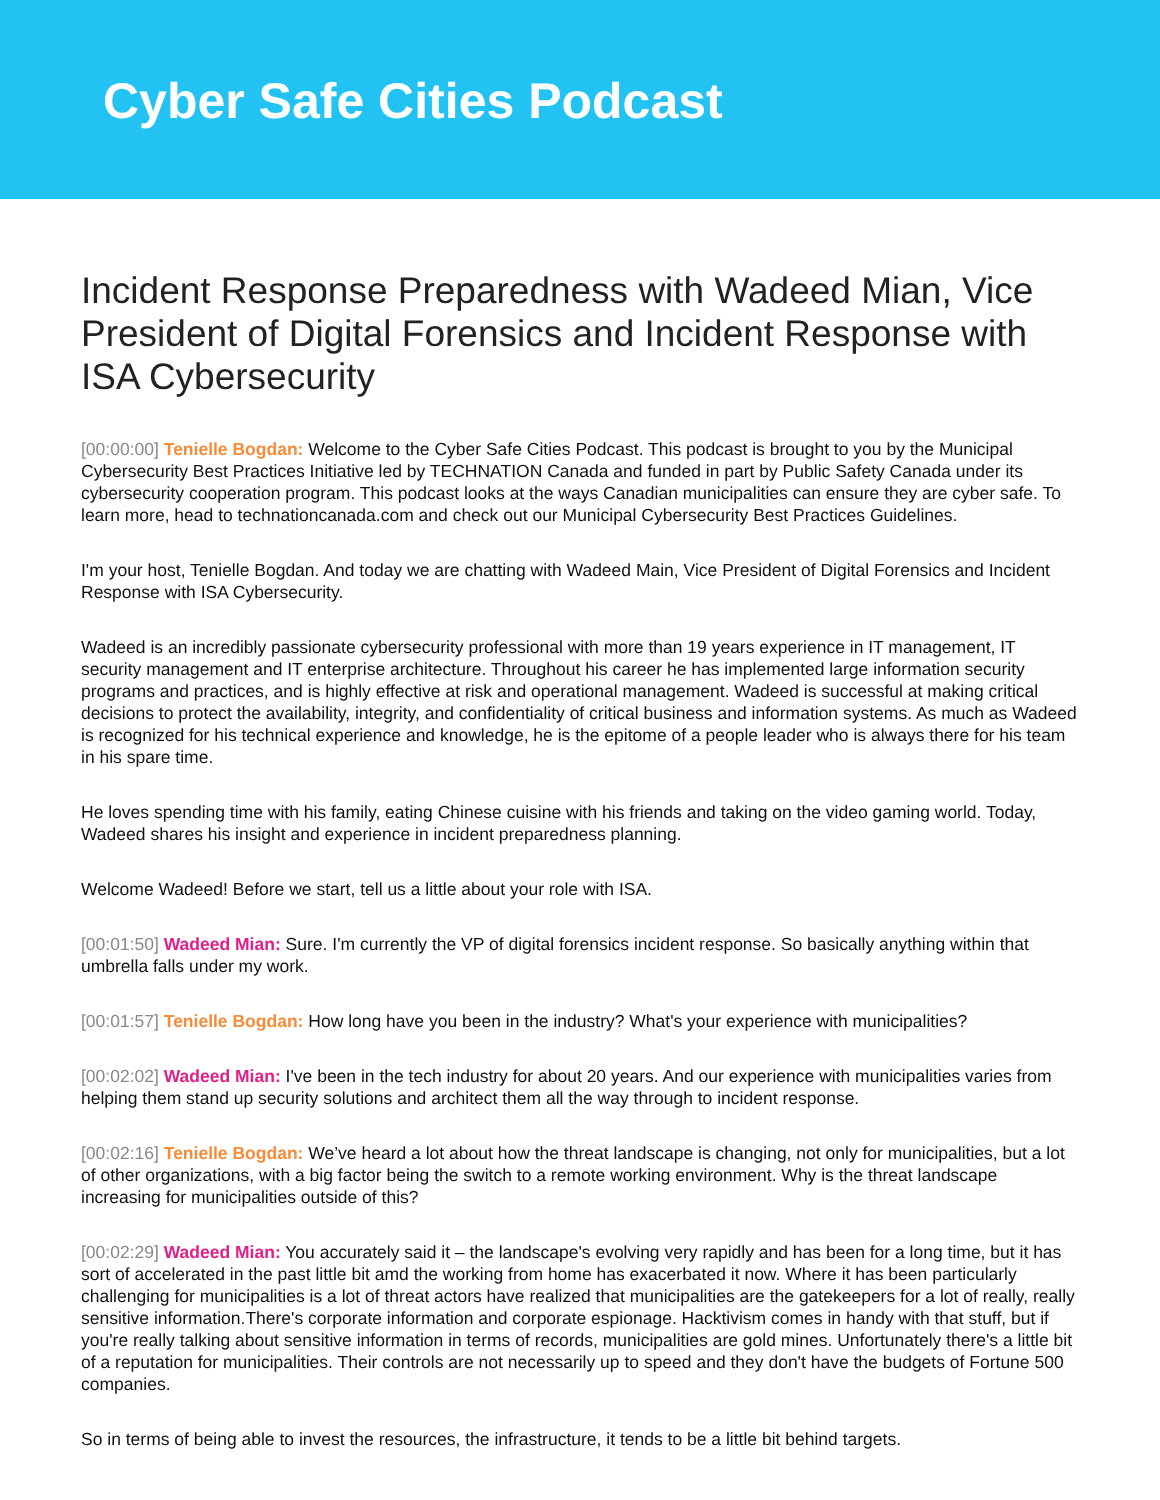Cyber Safe Cities Podcast
Incident Response Preparedness with Wadeed Mian, Vice President of Digital Forensics and Incident Response with ISA Cybersecurity
[00:00:00] Tenielle Bogdan: Welcome to the Cyber Safe Cities Podcast. This podcast is brought to you by the Municipal Cybersecurity Best Practices Initiative led by TECHNATION Canada and funded in part by Public Safety Canada under its cybersecurity cooperation program. This podcast looks at the ways Canadian municipalities can ensure they are cyber safe. To learn more, head to technationcanada.com and check out our Municipal Cybersecurity Best Practices Guidelines.
I'm your host, Tenielle Bogdan. And today we are chatting with Wadeed Main, Vice President of Digital Forensics and Incident Response with ISA Cybersecurity.
Wadeed is an incredibly passionate cybersecurity professional with more than 19 years experience in IT management, IT security management and IT enterprise architecture. Throughout his career he has implemented large information security programs and practices, and is highly effective at risk and operational management. Wadeed is successful at making critical decisions to protect the availability, integrity, and confidentiality of critical business and information systems. As much as Wadeed is recognized for his technical experience and knowledge, he is the epitome of a people leader who is always there for his team in his spare time.
He loves spending time with his family, eating Chinese cuisine with his friends and taking on the video gaming world. Today, Wadeed shares his insight and experience in incident preparedness planning.
Welcome Wadeed! Before we start, tell us a little about your role with ISA.
[00:01:50] Wadeed Mian: Sure. I'm currently the VP of digital forensics incident response. So basically anything within that umbrella falls under my work.
[00:01:57] Tenielle Bogdan: How long have you been in the industry? What's your experience with municipalities?
[00:02:02] Wadeed Mian: I've been in the tech industry for about 20 years. And our experience with municipalities varies from helping them stand up security solutions and architect them all the way through to incident response.
[00:02:16] Tenielle Bogdan: We’ve heard a lot about how the threat landscape is changing, not only for municipalities, but a lot of other organizations, with a big factor being the switch to a remote working environment. Why is the threat landscape increasing for municipalities outside of this?
[00:02:29] Wadeed Mian: You accurately said it – the landscape's evolving very rapidly and has been for a long time, but it has sort of accelerated in the past little bit amd the working from home has exacerbated it now. Where it has been particularly challenging for municipalities is a lot of threat actors have realized that municipalities are the gatekeepers for a lot of really, really sensitive information.There's corporate information and corporate espionage. Hacktivism comes in handy with that stuff, but if you're really talking about sensitive information in terms of records, municipalities are gold mines. Unfortunately there's a little bit of a reputation for municipalities. Their controls are not necessarily up to speed and they don't have the budgets of Fortune 500 companies.
So in terms of being able to invest the resources, the infrastructure, it tends to be a little bit behind targets.